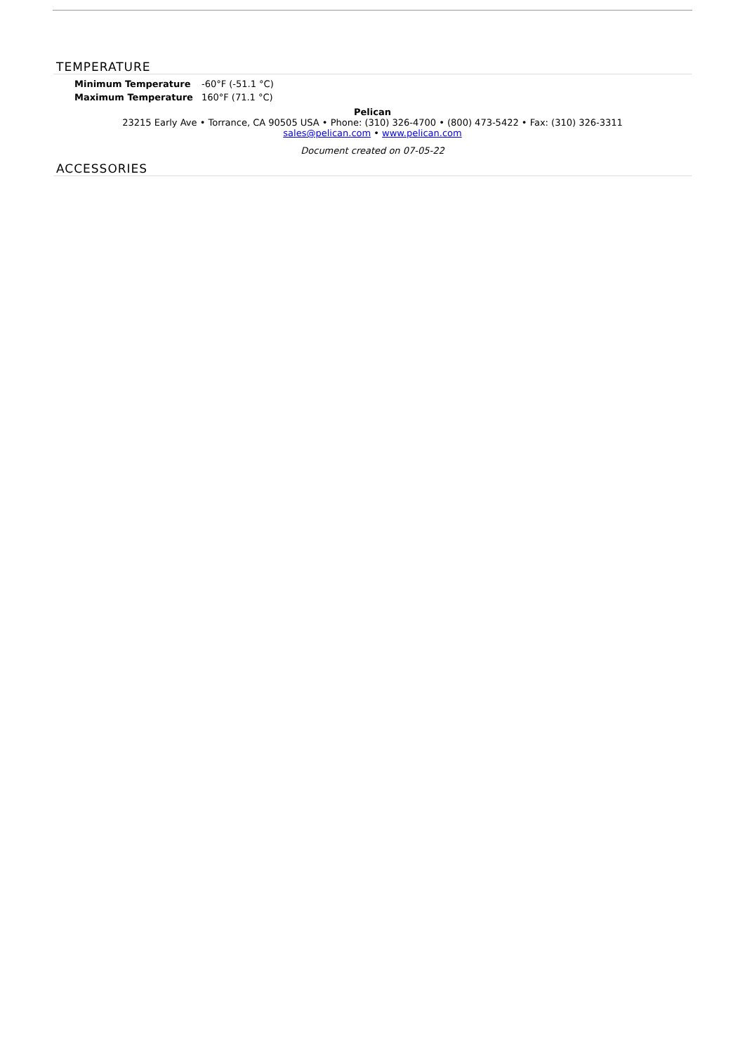TEMPERATURE
| Minimum Temperature | -60°F (-51.1 °C) |
| Maximum Temperature | 160°F (71.1 °C) |
Pelican
23215 Early Ave • Torrance, CA 90505 USA • Phone: (310) 326-4700 • (800) 473-5422 • Fax: (310) 326-3311
sales@pelican.com • www.pelican.com
Document created on 07-05-22
ACCESSORIES